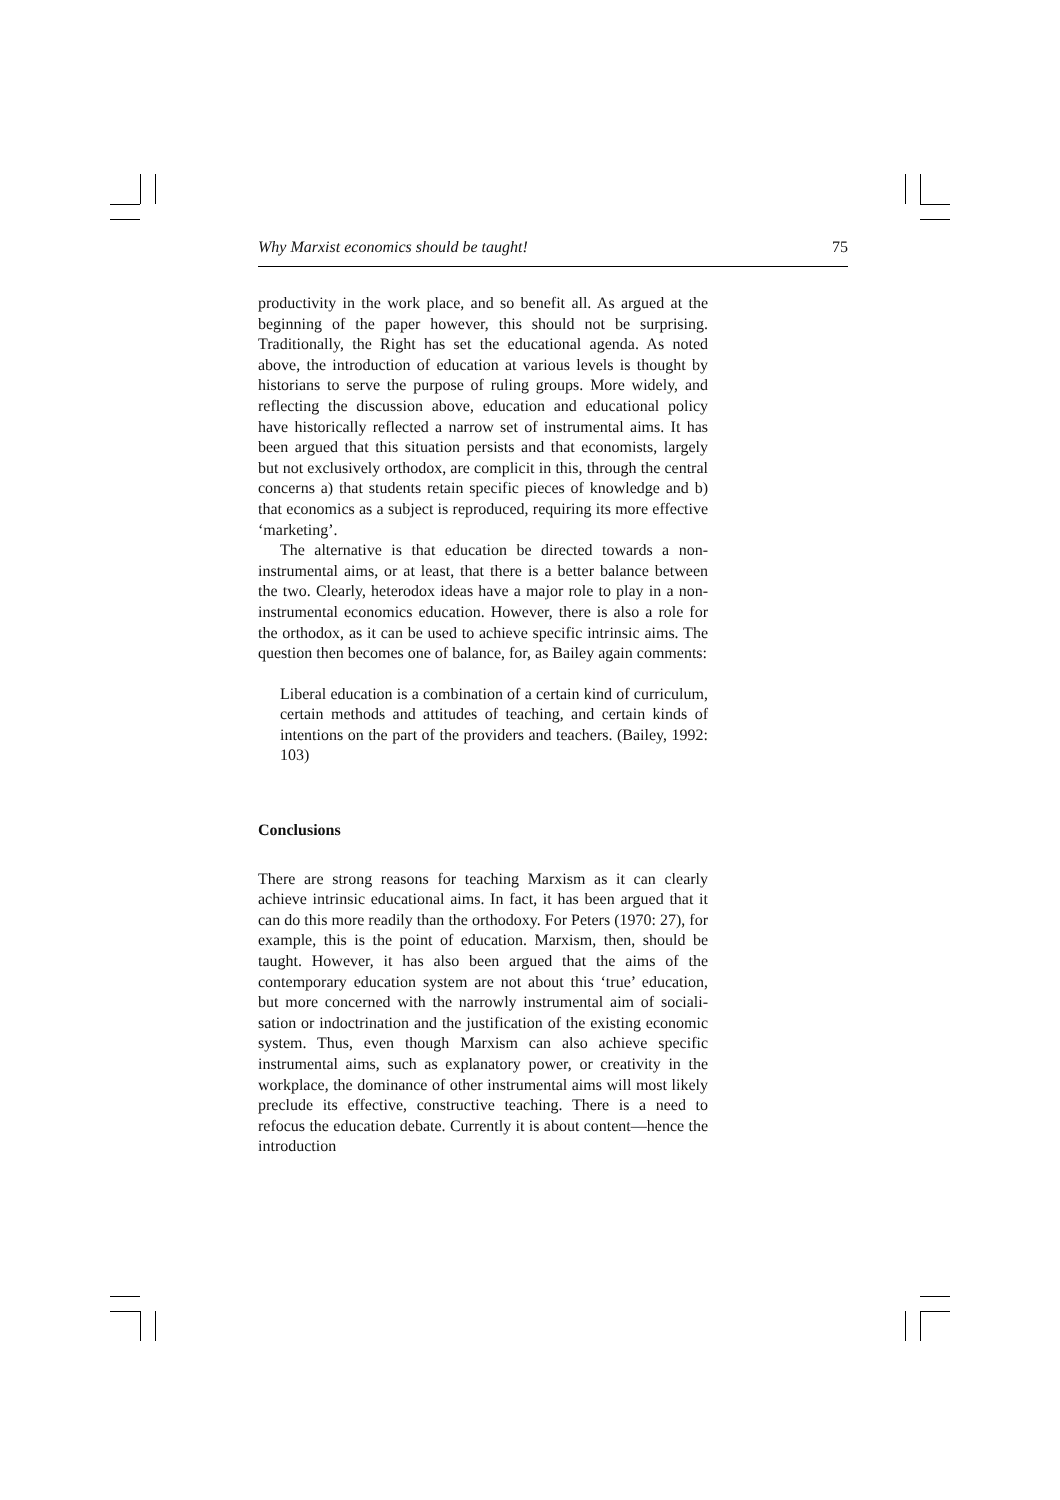Why Marxist economics should be taught! 75
productivity in the work place, and so benefit all. As argued at the beginning of the paper however, this should not be surprising. Traditionally, the Right has set the educational agenda. As noted above, the introduction of education at various levels is thought by historians to serve the purpose of ruling groups. More widely, and reflecting the discussion above, education and educational policy have historically reflected a narrow set of instrumental aims. It has been argued that this situation persists and that economists, largely but not exclusively orthodox, are complicit in this, through the central concerns a) that students retain specific pieces of knowledge and b) that economics as a subject is reproduced, requiring its more effective ‘marketing’.
The alternative is that education be directed towards a non-instrumental aims, or at least, that there is a better balance between the two. Clearly, heterodox ideas have a major role to play in a non-instrumental economics education. However, there is also a role for the orthodox, as it can be used to achieve specific intrinsic aims. The question then becomes one of balance, for, as Bailey again comments:
Liberal education is a combination of a certain kind of curriculum, certain methods and attitudes of teaching, and certain kinds of intentions on the part of the providers and teachers. (Bailey, 1992: 103)
Conclusions
There are strong reasons for teaching Marxism as it can clearly achieve intrinsic educational aims. In fact, it has been argued that it can do this more readily than the orthodoxy. For Peters (1970: 27), for example, this is the point of education. Marxism, then, should be taught. However, it has also been argued that the aims of the contemporary education system are not about this ‘true’ education, but more concerned with the narrowly instrumental aim of sociali-sation or indoctrination and the justification of the existing economic system. Thus, even though Marxism can also achieve specific instrumental aims, such as explanatory power, or creativity in the workplace, the dominance of other instrumental aims will most likely preclude its effective, constructive teaching. There is a need to refocus the education debate. Currently it is about content—hence the introduction